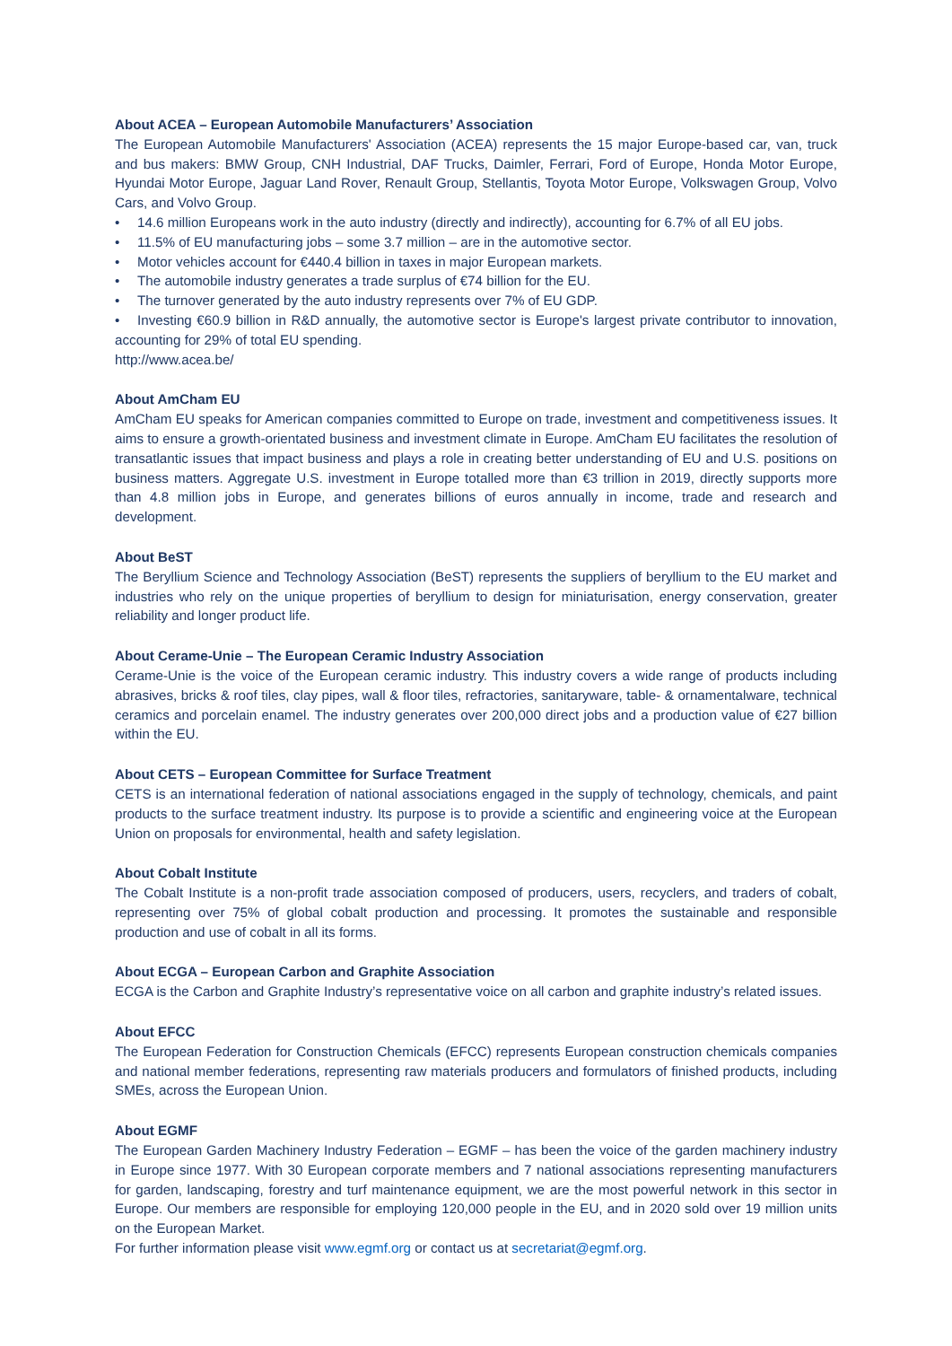About ACEA – European Automobile Manufacturers’ Association
The European Automobile Manufacturers' Association (ACEA) represents the 15 major Europe-based car, van, truck and bus makers: BMW Group, CNH Industrial, DAF Trucks, Daimler, Ferrari, Ford of Europe, Honda Motor Europe, Hyundai Motor Europe, Jaguar Land Rover, Renault Group, Stellantis, Toyota Motor Europe, Volkswagen Group, Volvo Cars, and Volvo Group.
• 14.6 million Europeans work in the auto industry (directly and indirectly), accounting for 6.7% of all EU jobs.
• 11.5% of EU manufacturing jobs – some 3.7 million – are in the automotive sector.
• Motor vehicles account for €440.4 billion in taxes in major European markets.
• The automobile industry generates a trade surplus of €74 billion for the EU.
• The turnover generated by the auto industry represents over 7% of EU GDP.
• Investing €60.9 billion in R&D annually, the automotive sector is Europe's largest private contributor to innovation, accounting for 29% of total EU spending.
http://www.acea.be/
About AmCham EU
AmCham EU speaks for American companies committed to Europe on trade, investment and competitiveness issues. It aims to ensure a growth-orientated business and investment climate in Europe. AmCham EU facilitates the resolution of transatlantic issues that impact business and plays a role in creating better understanding of EU and U.S. positions on business matters. Aggregate U.S. investment in Europe totalled more than €3 trillion in 2019, directly supports more than 4.8 million jobs in Europe, and generates billions of euros annually in income, trade and research and development.
About BeST
The Beryllium Science and Technology Association (BeST) represents the suppliers of beryllium to the EU market and industries who rely on the unique properties of beryllium to design for miniaturisation, energy conservation, greater reliability and longer product life.
About Cerame-Unie – The European Ceramic Industry Association
Cerame-Unie is the voice of the European ceramic industry. This industry covers a wide range of products including abrasives, bricks & roof tiles, clay pipes, wall & floor tiles, refractories, sanitaryware, table- & ornamentalware, technical ceramics and porcelain enamel. The industry generates over 200,000 direct jobs and a production value of €27 billion within the EU.
About CETS – European Committee for Surface Treatment
CETS is an international federation of national associations engaged in the supply of technology, chemicals, and paint products to the surface treatment industry. Its purpose is to provide a scientific and engineering voice at the European Union on proposals for environmental, health and safety legislation.
About Cobalt Institute
The Cobalt Institute is a non-profit trade association composed of producers, users, recyclers, and traders of cobalt, representing over 75% of global cobalt production and processing. It promotes the sustainable and responsible production and use of cobalt in all its forms.
About ECGA – European Carbon and Graphite Association
ECGA is the Carbon and Graphite Industry’s representative voice on all carbon and graphite industry’s related issues.
About EFCC
The European Federation for Construction Chemicals (EFCC) represents European construction chemicals companies and national member federations, representing raw materials producers and formulators of finished products, including SMEs, across the European Union.
About EGMF
The European Garden Machinery Industry Federation – EGMF – has been the voice of the garden machinery industry in Europe since 1977. With 30 European corporate members and 7 national associations representing manufacturers for garden, landscaping, forestry and turf maintenance equipment, we are the most powerful network in this sector in Europe. Our members are responsible for employing 120,000 people in the EU, and in 2020 sold over 19 million units on the European Market.
For further information please visit www.egmf.org or contact us at secretariat@egmf.org.